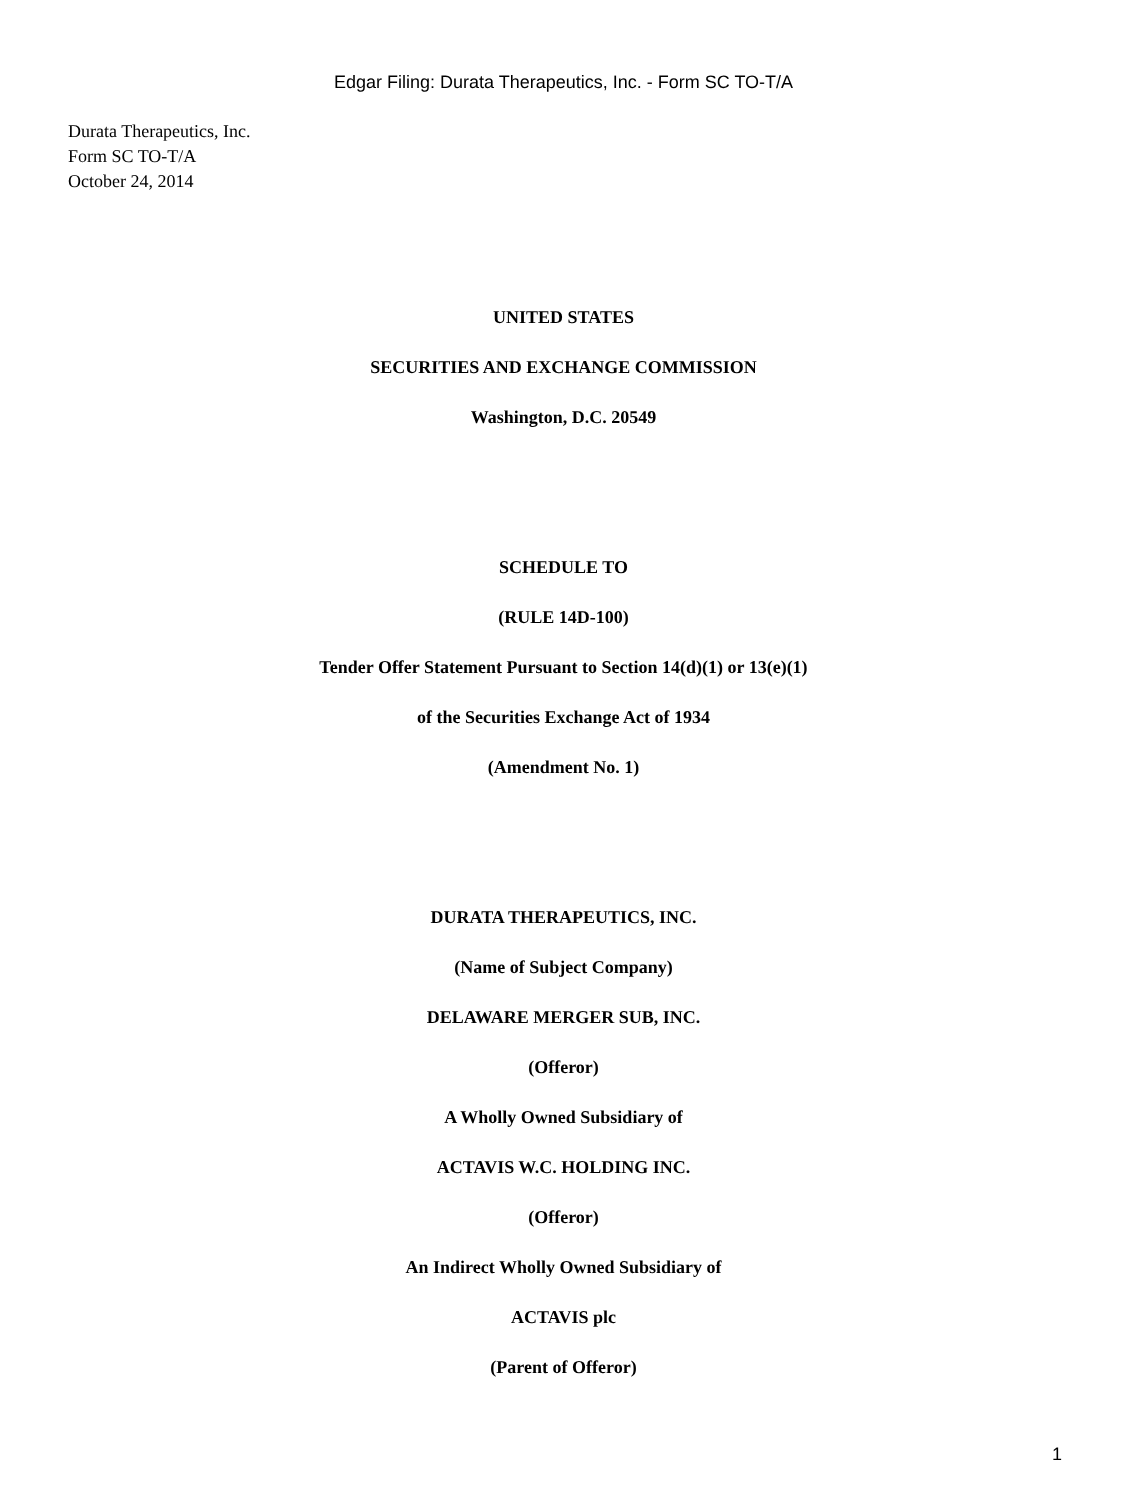Edgar Filing: Durata Therapeutics, Inc. - Form SC TO-T/A
Durata Therapeutics, Inc.
Form SC TO-T/A
October 24, 2014
UNITED STATES
SECURITIES AND EXCHANGE COMMISSION
Washington, D.C. 20549
SCHEDULE TO
(RULE 14D-100)
Tender Offer Statement Pursuant to Section 14(d)(1) or 13(e)(1)
of the Securities Exchange Act of 1934
(Amendment No. 1)
DURATA THERAPEUTICS, INC.
(Name of Subject Company)
DELAWARE MERGER SUB, INC.
(Offeror)
A Wholly Owned Subsidiary of
ACTAVIS W.C. HOLDING INC.
(Offeror)
An Indirect Wholly Owned Subsidiary of
ACTAVIS plc
(Parent of Offeror)
1